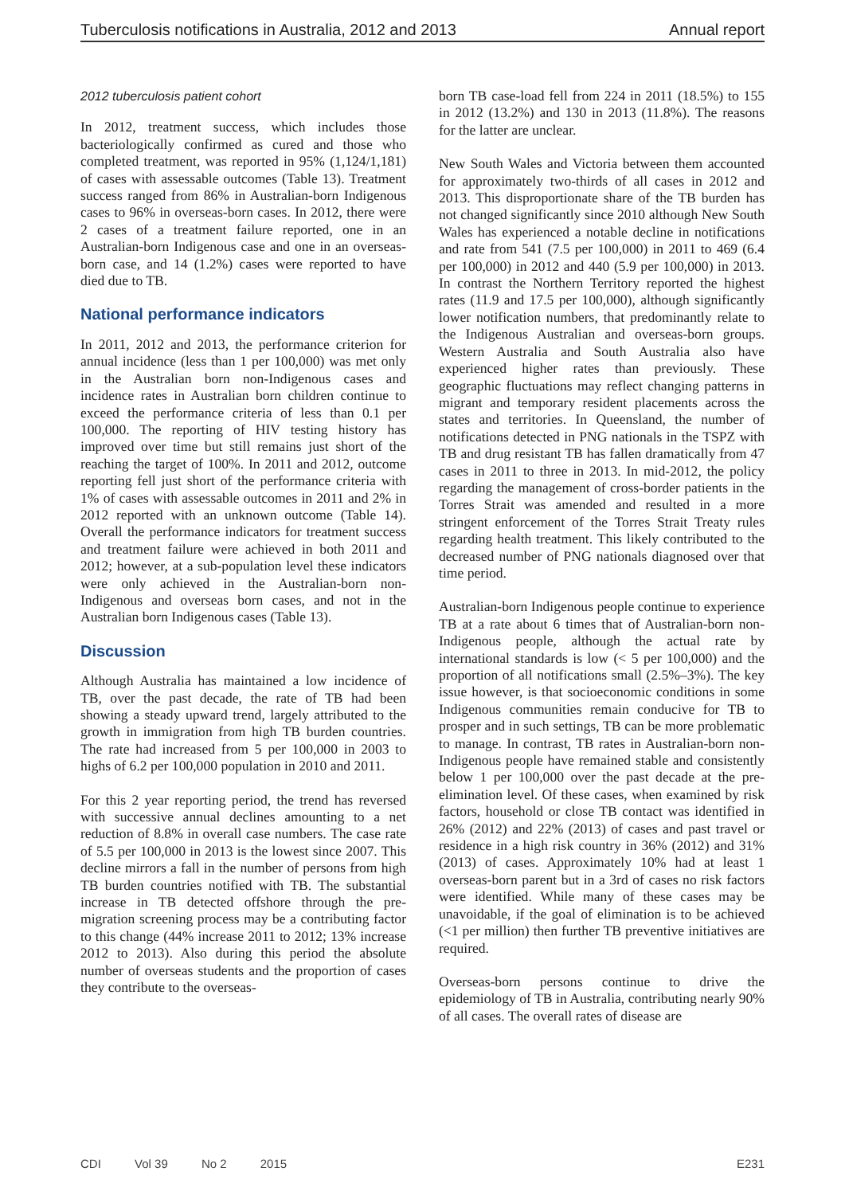Tuberculosis notifications in Australia, 2012 and 2013 Annual report
2012 tuberculosis patient cohort
In 2012, treatment success, which includes those bacteriologically confirmed as cured and those who completed treatment, was reported in 95% (1,124/1,181) of cases with assessable outcomes (Table 13). Treatment success ranged from 86% in Australian-born Indigenous cases to 96% in overseas-born cases. In 2012, there were 2 cases of a treatment failure reported, one in an Australian-born Indigenous case and one in an overseas-born case, and 14 (1.2%) cases were reported to have died due to TB.
National performance indicators
In 2011, 2012 and 2013, the performance criterion for annual incidence (less than 1 per 100,000) was met only in the Australian born non-Indigenous cases and incidence rates in Australian born children continue to exceed the performance criteria of less than 0.1 per 100,000. The reporting of HIV testing history has improved over time but still remains just short of the reaching the target of 100%. In 2011 and 2012, outcome reporting fell just short of the performance criteria with 1% of cases with assessable outcomes in 2011 and 2% in 2012 reported with an unknown outcome (Table 14). Overall the performance indicators for treatment success and treatment failure were achieved in both 2011 and 2012; however, at a sub-population level these indicators were only achieved in the Australian-born non-Indigenous and overseas born cases, and not in the Australian born Indigenous cases (Table 13).
Discussion
Although Australia has maintained a low incidence of TB, over the past decade, the rate of TB had been showing a steady upward trend, largely attributed to the growth in immigration from high TB burden countries. The rate had increased from 5 per 100,000 in 2003 to highs of 6.2 per 100,000 population in 2010 and 2011.
For this 2 year reporting period, the trend has reversed with successive annual declines amounting to a net reduction of 8.8% in overall case numbers. The case rate of 5.5 per 100,000 in 2013 is the lowest since 2007. This decline mirrors a fall in the number of persons from high TB burden countries notified with TB. The substantial increase in TB detected offshore through the pre-migration screening process may be a contributing factor to this change (44% increase 2011 to 2012; 13% increase 2012 to 2013). Also during this period the absolute number of overseas students and the proportion of cases they contribute to the overseas-
born TB case-load fell from 224 in 2011 (18.5%) to 155 in 2012 (13.2%) and 130 in 2013 (11.8%). The reasons for the latter are unclear.
New South Wales and Victoria between them accounted for approximately two-thirds of all cases in 2012 and 2013. This disproportionate share of the TB burden has not changed significantly since 2010 although New South Wales has experienced a notable decline in notifications and rate from 541 (7.5 per 100,000) in 2011 to 469 (6.4 per 100,000) in 2012 and 440 (5.9 per 100,000) in 2013. In contrast the Northern Territory reported the highest rates (11.9 and 17.5 per 100,000), although significantly lower notification numbers, that predominantly relate to the Indigenous Australian and overseas-born groups. Western Australia and South Australia also have experienced higher rates than previously. These geographic fluctuations may reflect changing patterns in migrant and temporary resident placements across the states and territories. In Queensland, the number of notifications detected in PNG nationals in the TSPZ with TB and drug resistant TB has fallen dramatically from 47 cases in 2011 to three in 2013. In mid-2012, the policy regarding the management of cross-border patients in the Torres Strait was amended and resulted in a more stringent enforcement of the Torres Strait Treaty rules regarding health treatment. This likely contributed to the decreased number of PNG nationals diagnosed over that time period.
Australian-born Indigenous people continue to experience TB at a rate about 6 times that of Australian-born non-Indigenous people, although the actual rate by international standards is low (< 5 per 100,000) and the proportion of all notifications small (2.5%–3%). The key issue however, is that socioeconomic conditions in some Indigenous communities remain conducive for TB to prosper and in such settings, TB can be more problematic to manage. In contrast, TB rates in Australian-born non-Indigenous people have remained stable and consistently below 1 per 100,000 over the past decade at the pre-elimination level. Of these cases, when examined by risk factors, household or close TB contact was identified in 26% (2012) and 22% (2013) of cases and past travel or residence in a high risk country in 36% (2012) and 31% (2013) of cases. Approximately 10% had at least 1 overseas-born parent but in a 3rd of cases no risk factors were identified. While many of these cases may be unavoidable, if the goal of elimination is to be achieved (<1 per million) then further TB preventive initiatives are required.
Overseas-born persons continue to drive the epidemiology of TB in Australia, contributing nearly 90% of all cases. The overall rates of disease are
CDI Vol 39 No 2 2015 E231